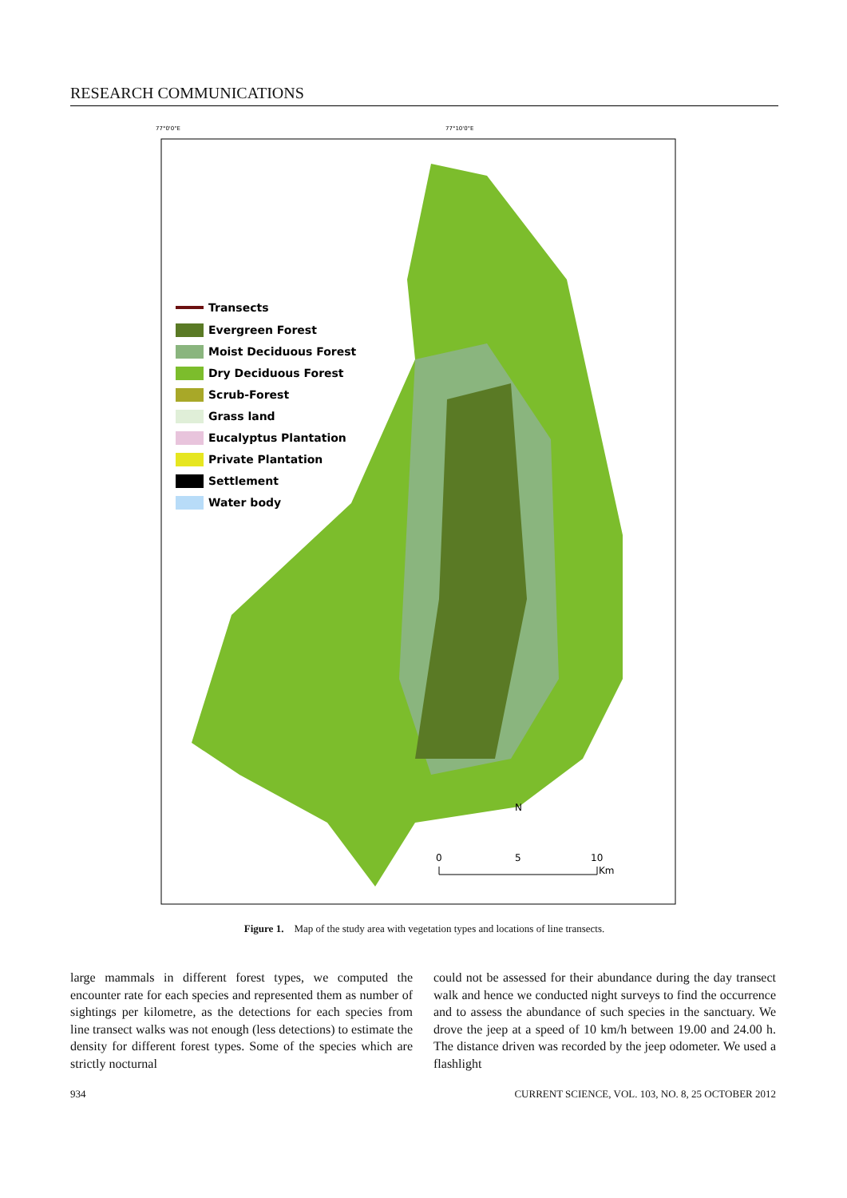RESEARCH COMMUNICATIONS
77°0'0"E
77°10'0"E
Transects
Evergreen Forest
Moist Deciduous Forest
Dry Deciduous Forest
Scrub-Forest
Grass land
Eucalyptus Plantation
Private Plantation
Settlement
Water body
N
0
5
10
Km
Figure 1. Map of the study area with vegetation types and locations of line transects.
large mammals in different forest types, we computed the encounter rate for each species and represented them as number of sightings per kilometre, as the detections for each species from line transect walks was not enough (less detections) to estimate the density for different forest types. Some of the species which are strictly nocturnal
could not be assessed for their abundance during the day transect walk and hence we conducted night surveys to find the occurrence and to assess the abundance of such species in the sanctuary. We drove the jeep at a speed of 10 km/h between 19.00 and 24.00 h. The distance driven was recorded by the jeep odometer. We used a flashlight
934 CURRENT SCIENCE, VOL. 103, NO. 8, 25 OCTOBER 2012